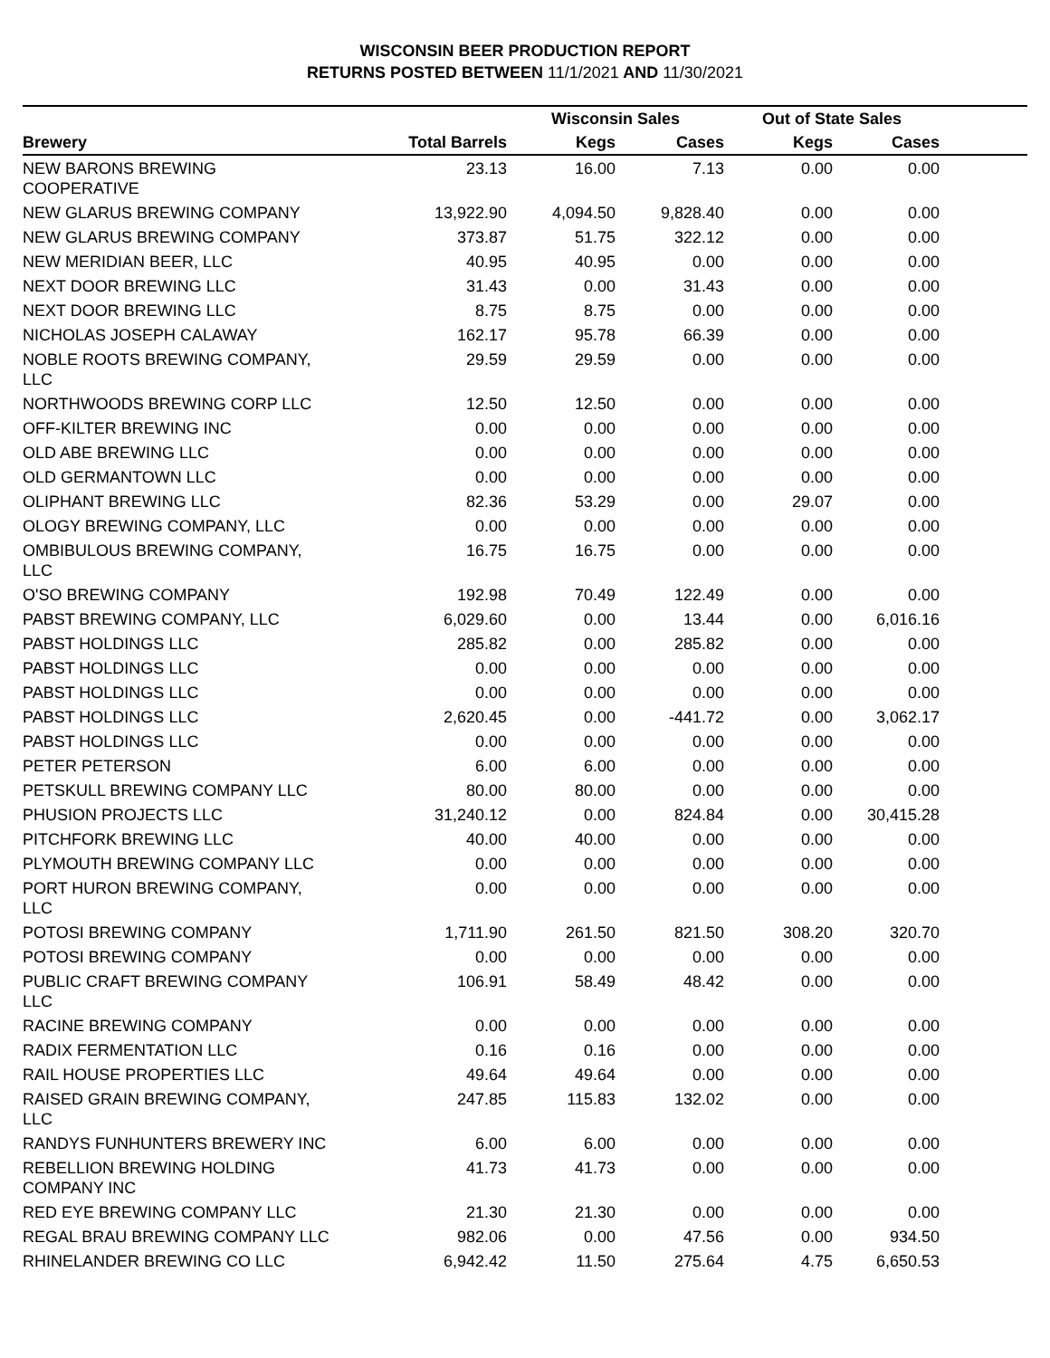WISCONSIN BEER PRODUCTION REPORT
RETURNS POSTED BETWEEN 11/1/2021 AND 11/30/2021
| | | Wisconsin Sales | | Out of State Sales | | |
| --- | --- | --- | --- | --- | --- | --- |
| Brewery | Total Barrels | Kegs | Cases | Kegs | Cases | |
| NEW BARONS BREWING COOPERATIVE | 23.13 | 16.00 | 7.13 | 0.00 | 0.00 | |
| NEW GLARUS BREWING COMPANY | 13,922.90 | 4,094.50 | 9,828.40 | 0.00 | 0.00 | |
| NEW GLARUS BREWING COMPANY | 373.87 | 51.75 | 322.12 | 0.00 | 0.00 | |
| NEW MERIDIAN BEER, LLC | 40.95 | 40.95 | 0.00 | 0.00 | 0.00 | |
| NEXT DOOR BREWING LLC | 31.43 | 0.00 | 31.43 | 0.00 | 0.00 | |
| NEXT DOOR BREWING LLC | 8.75 | 8.75 | 0.00 | 0.00 | 0.00 | |
| NICHOLAS JOSEPH CALAWAY | 162.17 | 95.78 | 66.39 | 0.00 | 0.00 | |
| NOBLE ROOTS BREWING COMPANY, LLC | 29.59 | 29.59 | 0.00 | 0.00 | 0.00 | |
| NORTHWOODS BREWING CORP LLC | 12.50 | 12.50 | 0.00 | 0.00 | 0.00 | |
| OFF-KILTER BREWING INC | 0.00 | 0.00 | 0.00 | 0.00 | 0.00 | |
| OLD ABE BREWING LLC | 0.00 | 0.00 | 0.00 | 0.00 | 0.00 | |
| OLD GERMANTOWN LLC | 0.00 | 0.00 | 0.00 | 0.00 | 0.00 | |
| OLIPHANT BREWING LLC | 82.36 | 53.29 | 0.00 | 29.07 | 0.00 | |
| OLOGY BREWING COMPANY, LLC | 0.00 | 0.00 | 0.00 | 0.00 | 0.00 | |
| OMBIBULOUS BREWING COMPANY, LLC | 16.75 | 16.75 | 0.00 | 0.00 | 0.00 | |
| O'SO BREWING COMPANY | 192.98 | 70.49 | 122.49 | 0.00 | 0.00 | |
| PABST BREWING COMPANY, LLC | 6,029.60 | 0.00 | 13.44 | 0.00 | 6,016.16 | |
| PABST HOLDINGS LLC | 285.82 | 0.00 | 285.82 | 0.00 | 0.00 | |
| PABST HOLDINGS LLC | 0.00 | 0.00 | 0.00 | 0.00 | 0.00 | |
| PABST HOLDINGS LLC | 0.00 | 0.00 | 0.00 | 0.00 | 0.00 | |
| PABST HOLDINGS LLC | 2,620.45 | 0.00 | -441.72 | 0.00 | 3,062.17 | |
| PABST HOLDINGS LLC | 0.00 | 0.00 | 0.00 | 0.00 | 0.00 | |
| PETER PETERSON | 6.00 | 6.00 | 0.00 | 0.00 | 0.00 | |
| PETSKULL BREWING COMPANY LLC | 80.00 | 80.00 | 0.00 | 0.00 | 0.00 | |
| PHUSION PROJECTS LLC | 31,240.12 | 0.00 | 824.84 | 0.00 | 30,415.28 | |
| PITCHFORK BREWING LLC | 40.00 | 40.00 | 0.00 | 0.00 | 0.00 | |
| PLYMOUTH BREWING COMPANY LLC | 0.00 | 0.00 | 0.00 | 0.00 | 0.00 | |
| PORT HURON BREWING COMPANY, LLC | 0.00 | 0.00 | 0.00 | 0.00 | 0.00 | |
| POTOSI BREWING COMPANY | 1,711.90 | 261.50 | 821.50 | 308.20 | 320.70 | |
| POTOSI BREWING COMPANY | 0.00 | 0.00 | 0.00 | 0.00 | 0.00 | |
| PUBLIC CRAFT BREWING COMPANY LLC | 106.91 | 58.49 | 48.42 | 0.00 | 0.00 | |
| RACINE BREWING COMPANY | 0.00 | 0.00 | 0.00 | 0.00 | 0.00 | |
| RADIX FERMENTATION LLC | 0.16 | 0.16 | 0.00 | 0.00 | 0.00 | |
| RAIL HOUSE PROPERTIES LLC | 49.64 | 49.64 | 0.00 | 0.00 | 0.00 | |
| RAISED GRAIN BREWING COMPANY, LLC | 247.85 | 115.83 | 132.02 | 0.00 | 0.00 | |
| RANDYS FUNHUNTERS BREWERY INC | 6.00 | 6.00 | 0.00 | 0.00 | 0.00 | |
| REBELLION BREWING HOLDING COMPANY INC | 41.73 | 41.73 | 0.00 | 0.00 | 0.00 | |
| RED EYE BREWING COMPANY LLC | 21.30 | 21.30 | 0.00 | 0.00 | 0.00 | |
| REGAL BRAU BREWING COMPANY LLC | 982.06 | 0.00 | 47.56 | 0.00 | 934.50 | |
| RHINELANDER BREWING CO LLC | 6,942.42 | 11.50 | 275.64 | 4.75 | 6,650.53 | |